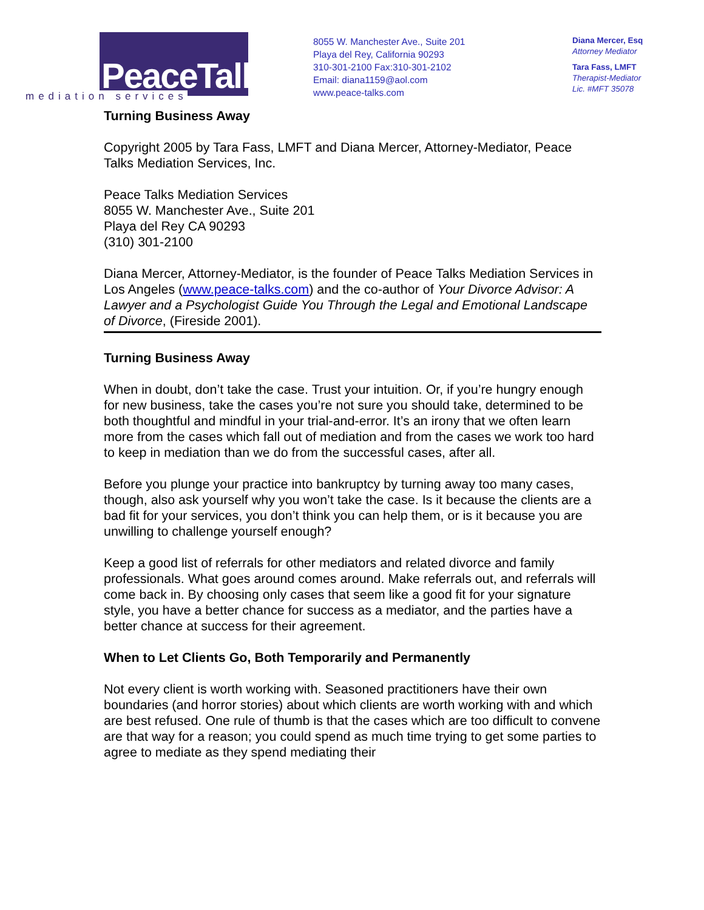PeaceTalks.
mediation services
8055 W. Manchester Ave., Suite 201
Playa del Rey, California 90293
310-301-2100 Fax:310-301-2102
Email: diana1159@aol.com
www.peace-talks.com
Diana Mercer, Esq
Attorney Mediator
Tara Fass, LMFT
Therapist-Mediator
Lic. #MFT 35078
Turning Business Away
Copyright 2005 by Tara Fass, LMFT and Diana Mercer, Attorney-Mediator, Peace Talks Mediation Services, Inc.
Peace Talks Mediation Services
8055 W. Manchester Ave., Suite 201
Playa del Rey CA 90293
(310) 301-2100
Diana Mercer, Attorney-Mediator, is the founder of Peace Talks Mediation Services in Los Angeles (www.peace-talks.com) and the co-author of Your Divorce Advisor: A Lawyer and a Psychologist Guide You Through the Legal and Emotional Landscape of Divorce, (Fireside 2001).
Turning Business Away
When in doubt, don’t take the case. Trust your intuition. Or, if you’re hungry enough for new business, take the cases you’re not sure you should take, determined to be both thoughtful and mindful in your trial-and-error. It’s an irony that we often learn more from the cases which fall out of mediation and from the cases we work too hard to keep in mediation than we do from the successful cases, after all.
Before you plunge your practice into bankruptcy by turning away too many cases, though, also ask yourself why you won’t take the case. Is it because the clients are a bad fit for your services, you don’t think you can help them, or is it because you are unwilling to challenge yourself enough?
Keep a good list of referrals for other mediators and related divorce and family professionals. What goes around comes around. Make referrals out, and referrals will come back in. By choosing only cases that seem like a good fit for your signature style, you have a better chance for success as a mediator, and the parties have a better chance at success for their agreement.
When to Let Clients Go, Both Temporarily and Permanently
Not every client is worth working with. Seasoned practitioners have their own boundaries (and horror stories) about which clients are worth working with and which are best refused. One rule of thumb is that the cases which are too difficult to convene are that way for a reason; you could spend as much time trying to get some parties to agree to mediate as they spend mediating their